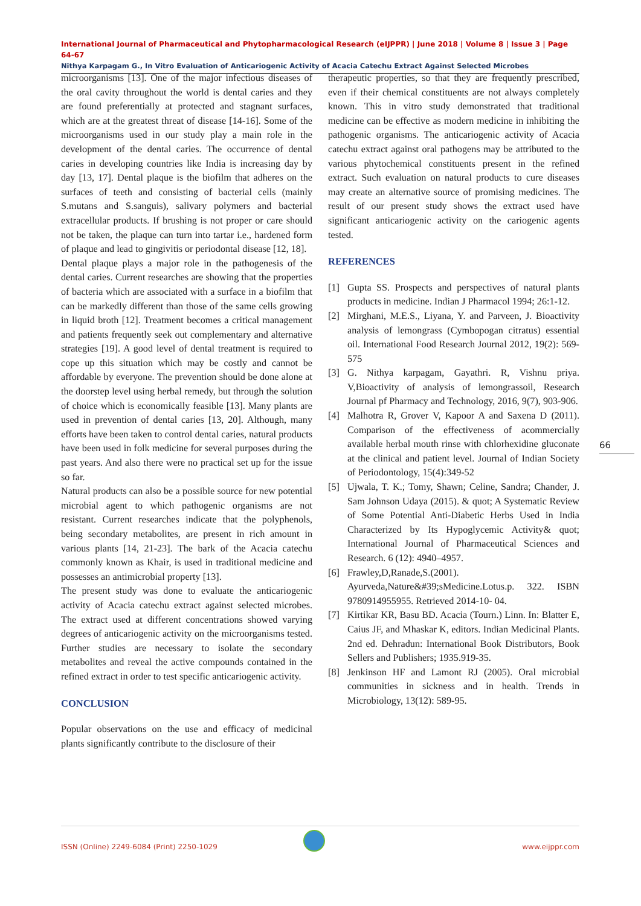International Journal of Pharmaceutical and Phytopharmacological Research (eIJPPR) | June 2018 | Volume 8 | Issue 3 | Page 64-67
Nithya Karpagam G., In Vitro Evaluation of Anticariogenic Activity of Acacia Catechu Extract Against Selected Microbes
microorganisms [13]. One of the major infectious diseases of the oral cavity throughout the world is dental caries and they are found preferentially at protected and stagnant surfaces, which are at the greatest threat of disease [14-16]. Some of the microorganisms used in our study play a main role in the development of the dental caries. The occurrence of dental caries in developing countries like India is increasing day by day [13, 17]. Dental plaque is the biofilm that adheres on the surfaces of teeth and consisting of bacterial cells (mainly S.mutans and S.sanguis), salivary polymers and bacterial extracellular products. If brushing is not proper or care should not be taken, the plaque can turn into tartar i.e., hardened form of plaque and lead to gingivitis or periodontal disease [12, 18].
Dental plaque plays a major role in the pathogenesis of the dental caries. Current researches are showing that the properties of bacteria which are associated with a surface in a biofilm that can be markedly different than those of the same cells growing in liquid broth [12]. Treatment becomes a critical management and patients frequently seek out complementary and alternative strategies [19]. A good level of dental treatment is required to cope up this situation which may be costly and cannot be affordable by everyone. The prevention should be done alone at the doorstep level using herbal remedy, but through the solution of choice which is economically feasible [13]. Many plants are used in prevention of dental caries [13, 20]. Although, many efforts have been taken to control dental caries, natural products have been used in folk medicine for several purposes during the past years. And also there were no practical set up for the issue so far.
Natural products can also be a possible source for new potential microbial agent to which pathogenic organisms are not resistant. Current researches indicate that the polyphenols, being secondary metabolites, are present in rich amount in various plants [14, 21-23]. The bark of the Acacia catechu commonly known as Khair, is used in traditional medicine and possesses an antimicrobial property [13].
The present study was done to evaluate the anticariogenic activity of Acacia catechu extract against selected microbes. The extract used at different concentrations showed varying degrees of anticariogenic activity on the microorganisms tested. Further studies are necessary to isolate the secondary metabolites and reveal the active compounds contained in the refined extract in order to test specific anticariogenic activity.
CONCLUSION
Popular observations on the use and efficacy of medicinal plants significantly contribute to the disclosure of their
therapeutic properties, so that they are frequently prescribed, even if their chemical constituents are not always completely known. This in vitro study demonstrated that traditional medicine can be effective as modern medicine in inhibiting the pathogenic organisms. The anticariogenic activity of Acacia catechu extract against oral pathogens may be attributed to the various phytochemical constituents present in the refined extract. Such evaluation on natural products to cure diseases may create an alternative source of promising medicines. The result of our present study shows the extract used have significant anticariogenic activity on the cariogenic agents tested.
REFERENCES
[1] Gupta SS. Prospects and perspectives of natural plants products in medicine. Indian J Pharmacol 1994; 26:1-12.
[2] Mirghani, M.E.S., Liyana, Y. and Parveen, J. Bioactivity analysis of lemongrass (Cymbopogan citratus) essential oil. International Food Research Journal 2012, 19(2): 569-575
[3] G. Nithya karpagam, Gayathri. R, Vishnu priya. V,Bioactivity of analysis of lemongrassoil, Research Journal pf Pharmacy and Technology, 2016, 9(7), 903-906.
[4] Malhotra R, Grover V, Kapoor A and Saxena D (2011). Comparison of the effectiveness of acommercially available herbal mouth rinse with chlorhexidine gluconate at the clinical and patient level. Journal of Indian Society of Periodontology, 15(4):349-52
[5] Ujwala, T. K.; Tomy, Shawn; Celine, Sandra; Chander, J. Sam Johnson Udaya (2015). & quot; A Systematic Review of Some Potential Anti-Diabetic Herbs Used in India Characterized by Its Hypoglycemic Activity& quot; International Journal of Pharmaceutical Sciences and Research. 6 (12): 4940–4957.
[6] Frawley,D,Ranade,S.(2001). Ayurveda,Nature&#39;sMedicine.Lotus.p. 322. ISBN 9780914955955. Retrieved 2014-10- 04.
[7] Kirtikar KR, Basu BD. Acacia (Tourn.) Linn. In: Blatter E, Caius JF, and Mhaskar K, editors. Indian Medicinal Plants. 2nd ed. Dehradun: International Book Distributors, Book Sellers and Publishers; 1935.919-35.
[8] Jenkinson HF and Lamont RJ (2005). Oral microbial communities in sickness and in health. Trends in Microbiology, 13(12): 589-95.
66
ISSN (Online) 2249-6084 (Print) 2250-1029 www.eijppr.com